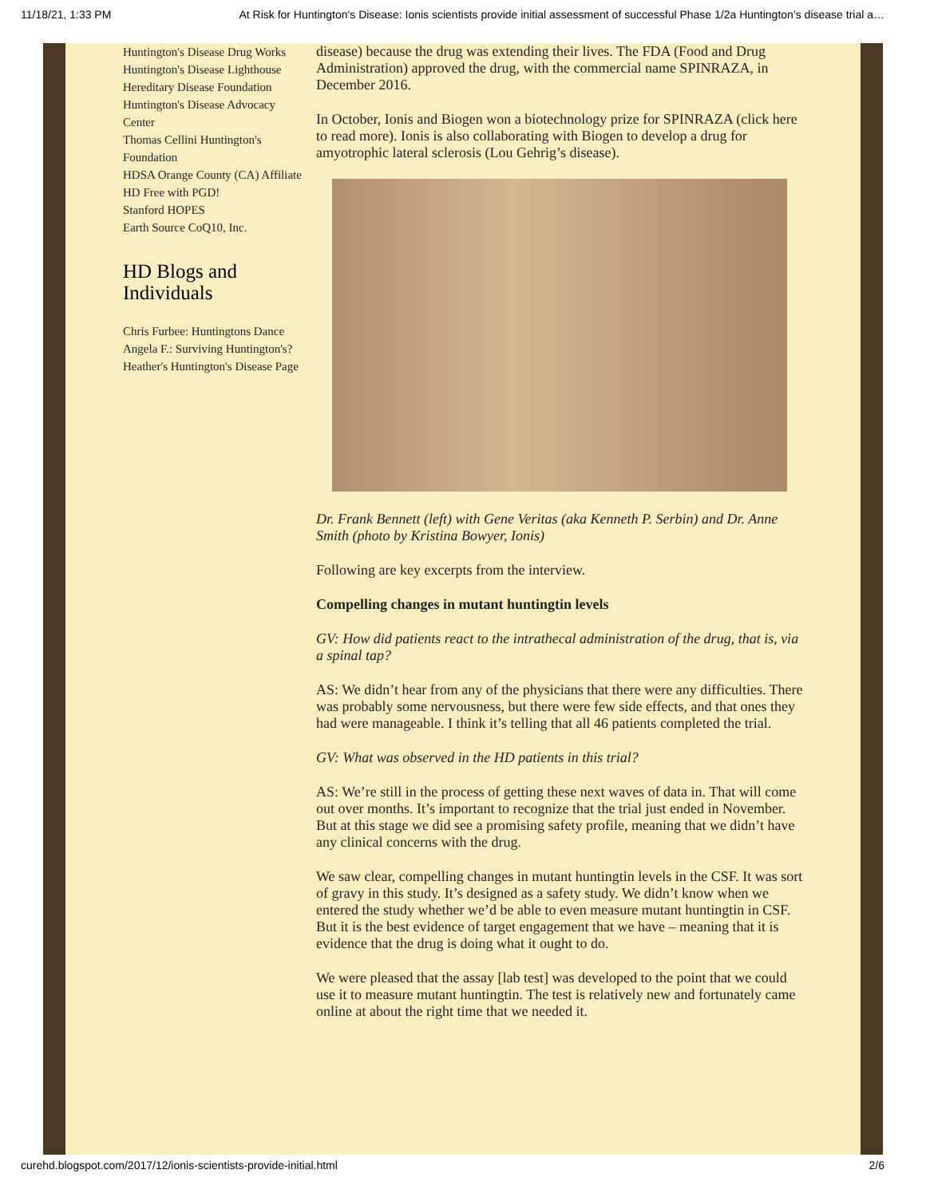11/18/21, 1:33 PM At Risk for Huntington's Disease: Ionis scientists provide initial assessment of successful Phase 1/2a Huntington’s disease trial a…
Huntington's Disease Drug Works
Huntington's Disease Lighthouse
Hereditary Disease Foundation
Huntington's Disease Advocacy Center
Thomas Cellini Huntington's Foundation
HDSA Orange County (CA) Affiliate
HD Free with PGD!
Stanford HOPES
Earth Source CoQ10, Inc.
HD Blogs and Individuals
Chris Furbee: Huntingtons Dance
Angela F.: Surviving Huntington's?
Heather's Huntington's Disease Page
disease) because the drug was extending their lives. The FDA (Food and Drug Administration) approved the drug, with the commercial name SPINRAZA, in December 2016.
In October, Ionis and Biogen won a biotechnology prize for SPINRAZA (click here to read more). Ionis is also collaborating with Biogen to develop a drug for amyotrophic lateral sclerosis (Lou Gehrig’s disease).
Dr. Frank Bennett (left) with Gene Veritas (aka Kenneth P. Serbin) and Dr. Anne Smith (photo by Kristina Bowyer, Ionis)
Following are key excerpts from the interview.
Compelling changes in mutant huntingtin levels
GV: How did patients react to the intrathecal administration of the drug, that is, via a spinal tap?
AS: We didn’t hear from any of the physicians that there were any difficulties. There was probably some nervousness, but there were few side effects, and that ones they had were manageable. I think it’s telling that all 46 patients completed the trial.
GV: What was observed in the HD patients in this trial?
AS: We’re still in the process of getting these next waves of data in. That will come out over months. It’s important to recognize that the trial just ended in November. But at this stage we did see a promising safety profile, meaning that we didn’t have any clinical concerns with the drug.
We saw clear, compelling changes in mutant huntingtin levels in the CSF. It was sort of gravy in this study. It’s designed as a safety study. We didn’t know when we entered the study whether we’d be able to even measure mutant huntingtin in CSF. But it is the best evidence of target engagement that we have – meaning that it is evidence that the drug is doing what it ought to do.
We were pleased that the assay [lab test] was developed to the point that we could use it to measure mutant huntingtin. The test is relatively new and fortunately came online at about the right time that we needed it.
curehd.blogspot.com/2017/12/ionis-scientists-provide-initial.html 2/6